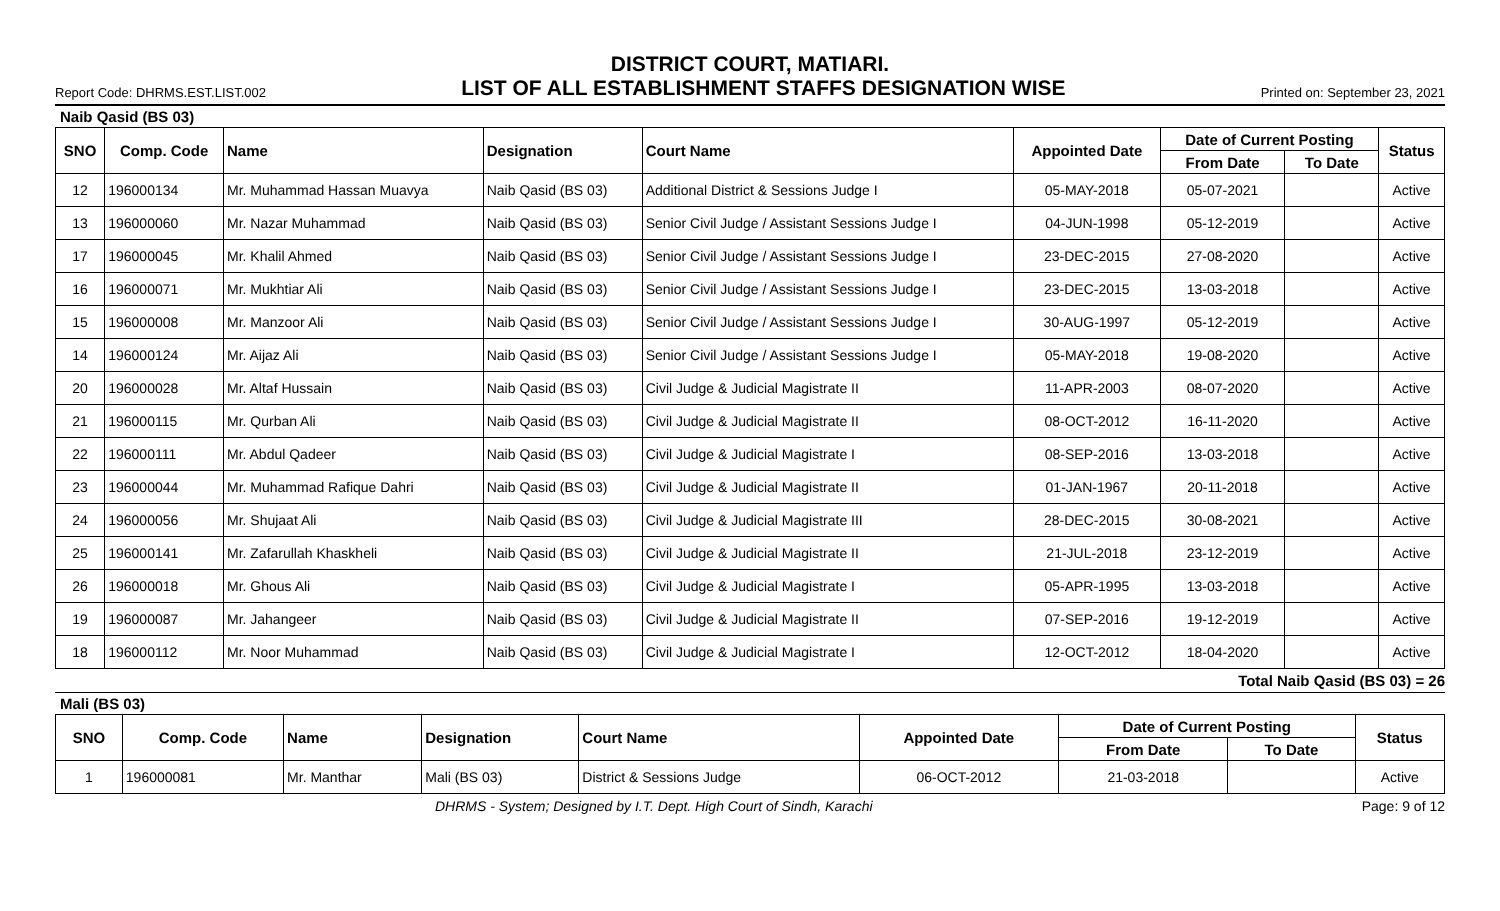DISTRICT COURT, MATIARI.
Report Code: DHRMS.EST.LIST.002 LIST OF ALL ESTABLISHMENT STAFFS DESIGNATION WISE Printed on: September 23, 2021
Naib Qasid (BS 03)
| SNO | Comp. Code | Name | Designation | Court Name | Appointed Date | Date of Current Posting | | Status |
| --- | --- | --- | --- | --- | --- | --- | --- | --- |
| | | | | | | From Date | To Date | |
| 12 | 196000134 | Mr. Muhammad Hassan Muavya | Naib Qasid (BS 03) | Additional District & Sessions Judge I | 05-MAY-2018 | 05-07-2021 | | Active |
| 13 | 196000060 | Mr. Nazar Muhammad | Naib Qasid (BS 03) | Senior Civil Judge / Assistant Sessions Judge I | 04-JUN-1998 | 05-12-2019 | | Active |
| 17 | 196000045 | Mr. Khalil Ahmed | Naib Qasid (BS 03) | Senior Civil Judge / Assistant Sessions Judge I | 23-DEC-2015 | 27-08-2020 | | Active |
| 16 | 196000071 | Mr. Mukhtiar Ali | Naib Qasid (BS 03) | Senior Civil Judge / Assistant Sessions Judge I | 23-DEC-2015 | 13-03-2018 | | Active |
| 15 | 196000008 | Mr. Manzoor Ali | Naib Qasid (BS 03) | Senior Civil Judge / Assistant Sessions Judge I | 30-AUG-1997 | 05-12-2019 | | Active |
| 14 | 196000124 | Mr. Aijaz Ali | Naib Qasid (BS 03) | Senior Civil Judge / Assistant Sessions Judge I | 05-MAY-2018 | 19-08-2020 | | Active |
| 20 | 196000028 | Mr. Altaf Hussain | Naib Qasid (BS 03) | Civil Judge & Judicial Magistrate II | 11-APR-2003 | 08-07-2020 | | Active |
| 21 | 196000115 | Mr. Qurban Ali | Naib Qasid (BS 03) | Civil Judge & Judicial Magistrate II | 08-OCT-2012 | 16-11-2020 | | Active |
| 22 | 196000111 | Mr. Abdul Qadeer | Naib Qasid (BS 03) | Civil Judge & Judicial Magistrate I | 08-SEP-2016 | 13-03-2018 | | Active |
| 23 | 196000044 | Mr. Muhammad Rafique Dahri | Naib Qasid (BS 03) | Civil Judge & Judicial Magistrate II | 01-JAN-1967 | 20-11-2018 | | Active |
| 24 | 196000056 | Mr. Shujaat Ali | Naib Qasid (BS 03) | Civil Judge & Judicial Magistrate III | 28-DEC-2015 | 30-08-2021 | | Active |
| 25 | 196000141 | Mr. Zafarullah Khaskheli | Naib Qasid (BS 03) | Civil Judge & Judicial Magistrate II | 21-JUL-2018 | 23-12-2019 | | Active |
| 26 | 196000018 | Mr. Ghous Ali | Naib Qasid (BS 03) | Civil Judge & Judicial Magistrate I | 05-APR-1995 | 13-03-2018 | | Active |
| 19 | 196000087 | Mr. Jahangeer | Naib Qasid (BS 03) | Civil Judge & Judicial Magistrate II | 07-SEP-2016 | 19-12-2019 | | Active |
| 18 | 196000112 | Mr. Noor Muhammad | Naib Qasid (BS 03) | Civil Judge & Judicial Magistrate I | 12-OCT-2012 | 18-04-2020 | | Active |
Total Naib Qasid (BS 03) = 26
Mali (BS 03)
| SNO | Comp. Code | Name | Designation | Court Name | Appointed Date | Date of Current Posting | | Status |
| --- | --- | --- | --- | --- | --- | --- | --- | --- |
| | | | | | | From Date | To Date | |
| 1 | 196000081 | Mr. Manthar | Mali (BS 03) | District & Sessions Judge | 06-OCT-2012 | 21-03-2018 | | Active |
DHRMS - System; Designed by I.T. Dept. High Court of Sindh, Karachi Page: 9 of 12